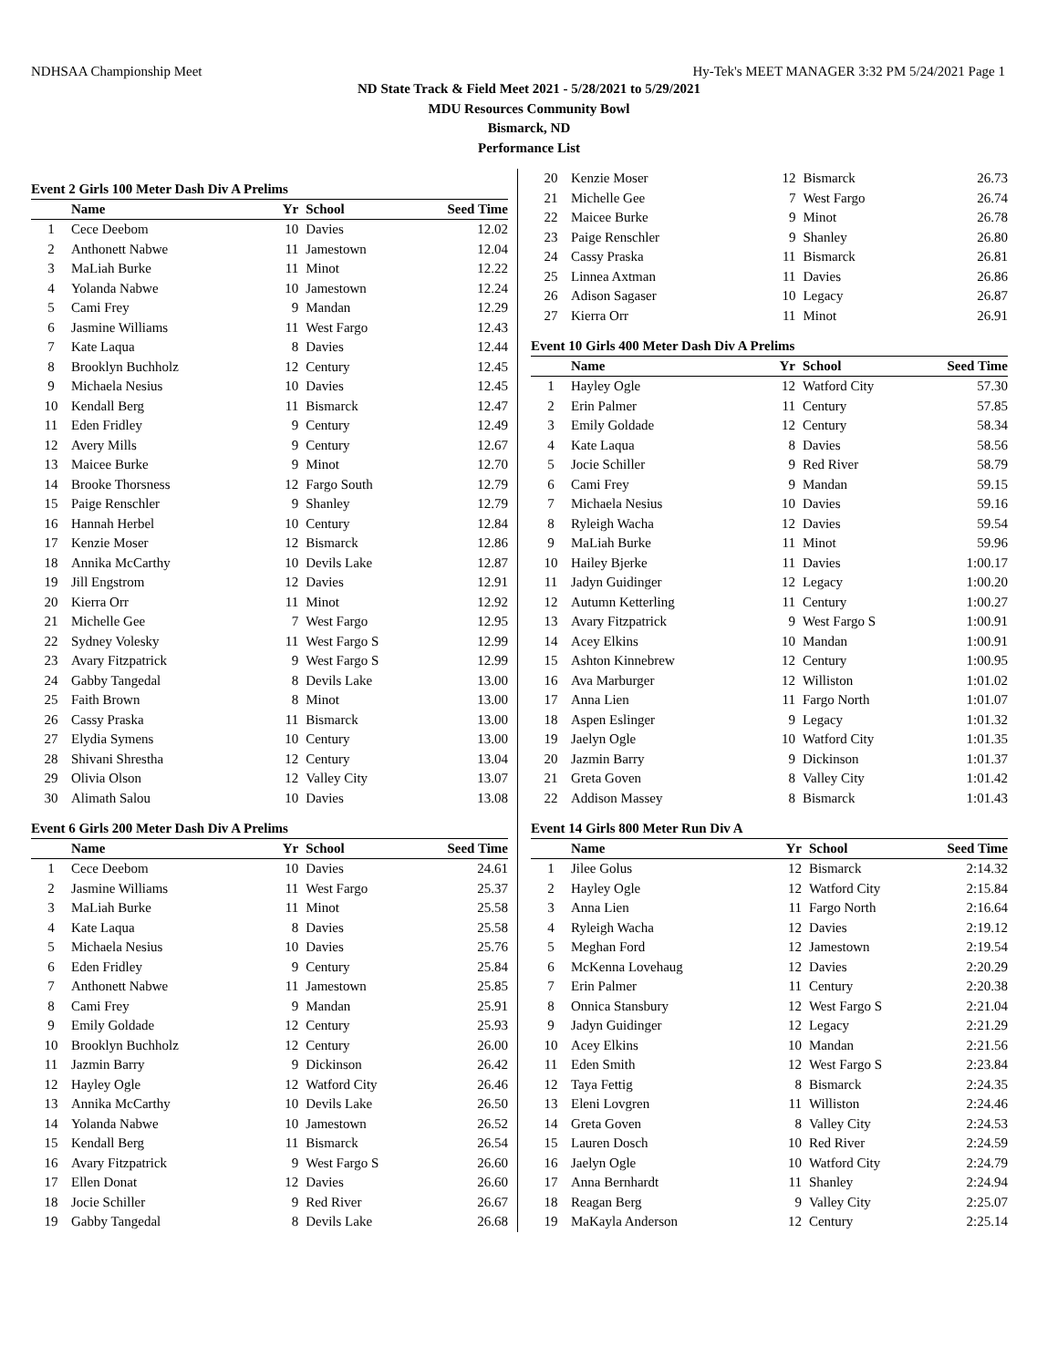NDHSAA Championship Meet Hy-Tek's MEET MANAGER 3:32 PM 5/24/2021 Page 1
ND State Track & Field Meet 2021 - 5/28/2021 to 5/29/2021
MDU Resources Community Bowl
Bismarck, ND
Performance List
Event 2 Girls 100 Meter Dash Div A Prelims
| | Name | Yr | School | Seed Time | |
| --- | --- | --- | --- | --- | --- |
| 1 | Cece Deebom | 10 | Davies | 12.02 | |
| 2 | Anthonett Nabwe | 11 | Jamestown | 12.04 | |
| 3 | MaLiah Burke | 11 | Minot | 12.22 | |
| 4 | Yolanda Nabwe | 10 | Jamestown | 12.24 | |
| 5 | Cami Frey | 9 | Mandan | 12.29 | |
| 6 | Jasmine Williams | 11 | West Fargo | 12.43 | |
| 7 | Kate Laqua | 8 | Davies | 12.44 | |
| 8 | Brooklyn Buchholz | 12 | Century | 12.45 | |
| 9 | Michaela Nesius | 10 | Davies | 12.45 | |
| 10 | Kendall Berg | 11 | Bismarck | 12.47 | |
| 11 | Eden Fridley | 9 | Century | 12.49 | |
| 12 | Avery Mills | 9 | Century | 12.67 | |
| 13 | Maicee Burke | 9 | Minot | 12.70 | |
| 14 | Brooke Thorsness | 12 | Fargo South | 12.79 | |
| 15 | Paige Renschler | 9 | Shanley | 12.79 | |
| 16 | Hannah Herbel | 10 | Century | 12.84 | |
| 17 | Kenzie Moser | 12 | Bismarck | 12.86 | |
| 18 | Annika McCarthy | 10 | Devils Lake | 12.87 | |
| 19 | Jill Engstrom | 12 | Davies | 12.91 | |
| 20 | Kierra Orr | 11 | Minot | 12.92 | |
| 21 | Michelle Gee | 7 | West Fargo | 12.95 | |
| 22 | Sydney Volesky | 11 | West Fargo S | 12.99 | |
| 23 | Avary Fitzpatrick | 9 | West Fargo S | 12.99 | |
| 24 | Gabby Tangedal | 8 | Devils Lake | 13.00 | |
| 25 | Faith Brown | 8 | Minot | 13.00 | |
| 26 | Cassy Praska | 11 | Bismarck | 13.00 | |
| 27 | Elydia Symens | 10 | Century | 13.00 | |
| 28 | Shivani Shrestha | 12 | Century | 13.04 | |
| 29 | Olivia Olson | 12 | Valley City | 13.07 | |
| 30 | Alimath Salou | 10 | Davies | 13.08 | |
Event 6 Girls 200 Meter Dash Div A Prelims
| | Name | Yr | School | Seed Time | |
| --- | --- | --- | --- | --- | --- |
| 1 | Cece Deebom | 10 | Davies | 24.61 | |
| 2 | Jasmine Williams | 11 | West Fargo | 25.37 | |
| 3 | MaLiah Burke | 11 | Minot | 25.58 | |
| 4 | Kate Laqua | 8 | Davies | 25.58 | |
| 5 | Michaela Nesius | 10 | Davies | 25.76 | |
| 6 | Eden Fridley | 9 | Century | 25.84 | |
| 7 | Anthonett Nabwe | 11 | Jamestown | 25.85 | |
| 8 | Cami Frey | 9 | Mandan | 25.91 | |
| 9 | Emily Goldade | 12 | Century | 25.93 | |
| 10 | Brooklyn Buchholz | 12 | Century | 26.00 | |
| 11 | Jazmin Barry | 9 | Dickinson | 26.42 | |
| 12 | Hayley Ogle | 12 | Watford City | 26.46 | |
| 13 | Annika McCarthy | 10 | Devils Lake | 26.50 | |
| 14 | Yolanda Nabwe | 10 | Jamestown | 26.52 | |
| 15 | Kendall Berg | 11 | Bismarck | 26.54 | |
| 16 | Avary Fitzpatrick | 9 | West Fargo S | 26.60 | |
| 17 | Ellen Donat | 12 | Davies | 26.60 | |
| 18 | Jocie Schiller | 9 | Red River | 26.67 | |
| 19 | Gabby Tangedal | 8 | Devils Lake | 26.68 | |
| 20 | Kenzie Moser | 12 | Bismarck | 26.73 | |
| 21 | Michelle Gee | 7 | West Fargo | 26.74 | |
| 22 | Maicee Burke | 9 | Minot | 26.78 | |
| 23 | Paige Renschler | 9 | Shanley | 26.80 | |
| 24 | Cassy Praska | 11 | Bismarck | 26.81 | |
| 25 | Linnea Axtman | 11 | Davies | 26.86 | |
| 26 | Adison Sagaser | 10 | Legacy | 26.87 | |
| 27 | Kierra Orr | 11 | Minot | 26.91 | |
Event 10 Girls 400 Meter Dash Div A Prelims
| | Name | Yr | School | Seed Time | |
| --- | --- | --- | --- | --- | --- |
| 1 | Hayley Ogle | 12 | Watford City | 57.30 | |
| 2 | Erin Palmer | 11 | Century | 57.85 | |
| 3 | Emily Goldade | 12 | Century | 58.34 | |
| 4 | Kate Laqua | 8 | Davies | 58.56 | |
| 5 | Jocie Schiller | 9 | Red River | 58.79 | |
| 6 | Cami Frey | 9 | Mandan | 59.15 | |
| 7 | Michaela Nesius | 10 | Davies | 59.16 | |
| 8 | Ryleigh Wacha | 12 | Davies | 59.54 | |
| 9 | MaLiah Burke | 11 | Minot | 59.96 | |
| 10 | Hailey Bjerke | 11 | Davies | 1:00.17 | |
| 11 | Jadyn Guidinger | 12 | Legacy | 1:00.20 | |
| 12 | Autumn Ketterling | 11 | Century | 1:00.27 | |
| 13 | Avary Fitzpatrick | 9 | West Fargo S | 1:00.91 | |
| 14 | Acey Elkins | 10 | Mandan | 1:00.91 | |
| 15 | Ashton Kinnebrew | 12 | Century | 1:00.95 | |
| 16 | Ava Marburger | 12 | Williston | 1:01.02 | |
| 17 | Anna Lien | 11 | Fargo North | 1:01.07 | |
| 18 | Aspen Eslinger | 9 | Legacy | 1:01.32 | |
| 19 | Jaelyn Ogle | 10 | Watford City | 1:01.35 | |
| 20 | Jazmin Barry | 9 | Dickinson | 1:01.37 | |
| 21 | Greta Goven | 8 | Valley City | 1:01.42 | |
| 22 | Addison Massey | 8 | Bismarck | 1:01.43 | |
Event 14 Girls 800 Meter Run Div A
| | Name | Yr | School | Seed Time | |
| --- | --- | --- | --- | --- | --- |
| 1 | Jilee Golus | 12 | Bismarck | 2:14.32 | |
| 2 | Hayley Ogle | 12 | Watford City | 2:15.84 | |
| 3 | Anna Lien | 11 | Fargo North | 2:16.64 | |
| 4 | Ryleigh Wacha | 12 | Davies | 2:19.12 | |
| 5 | Meghan Ford | 12 | Jamestown | 2:19.54 | |
| 6 | McKenna Lovehaug | 12 | Davies | 2:20.29 | |
| 7 | Erin Palmer | 11 | Century | 2:20.38 | |
| 8 | Onnica Stansbury | 12 | West Fargo S | 2:21.04 | |
| 9 | Jadyn Guidinger | 12 | Legacy | 2:21.29 | |
| 10 | Acey Elkins | 10 | Mandan | 2:21.56 | |
| 11 | Eden Smith | 12 | West Fargo S | 2:23.84 | |
| 12 | Taya Fettig | 8 | Bismarck | 2:24.35 | |
| 13 | Eleni Lovgren | 11 | Williston | 2:24.46 | |
| 14 | Greta Goven | 8 | Valley City | 2:24.53 | |
| 15 | Lauren Dosch | 10 | Red River | 2:24.59 | |
| 16 | Jaelyn Ogle | 10 | Watford City | 2:24.79 | |
| 17 | Anna Bernhardt | 11 | Shanley | 2:24.94 | |
| 18 | Reagan Berg | 9 | Valley City | 2:25.07 | |
| 19 | MaKayla Anderson | 12 | Century | 2:25.14 | |